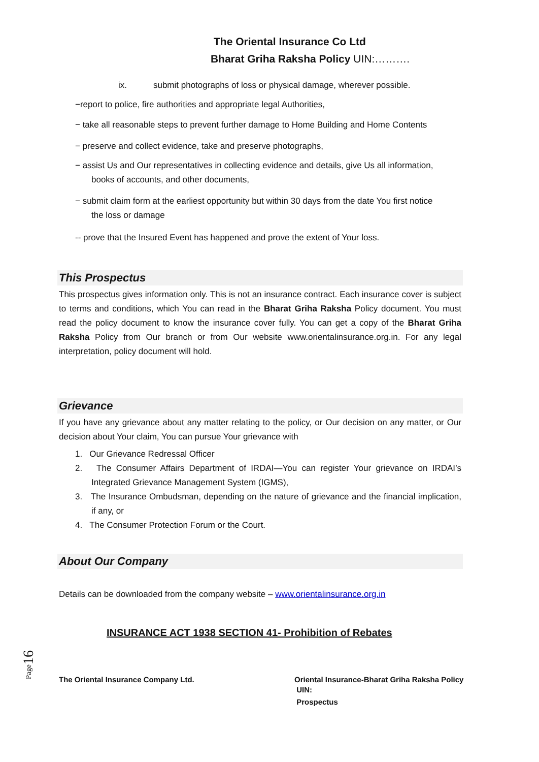The Oriental Insurance Co Ltd
Bharat Griha Raksha Policy UIN:……….
ix. submit photographs of loss or physical damage, wherever possible.
−report to police, fire authorities and appropriate legal Authorities,
− take all reasonable steps to prevent further damage to Home Building and Home Contents
− preserve and collect evidence, take and preserve photographs,
− assist Us and Our representatives in collecting evidence and details, give Us all information,
books of accounts, and other documents,
− submit claim form at the earliest opportunity but within 30 days from the date You first notice
the loss or damage
-- prove that the Insured Event has happened and prove the extent of Your loss.
This Prospectus
This prospectus gives information only. This is not an insurance contract. Each insurance cover is subject to terms and conditions, which You can read in the Bharat Griha Raksha Policy document. You must read the policy document to know the insurance cover fully. You can get a copy of the Bharat Griha Raksha Policy from Our branch or from Our website www.orientalinsurance.org.in. For any legal interpretation, policy document will hold.
Grievance
If you have any grievance about any matter relating to the policy, or Our decision on any matter, or Our decision about Your claim, You can pursue Your grievance with
1. Our Grievance Redressal Officer
2. The Consumer Affairs Department of IRDAI—You can register Your grievance on IRDAI’s Integrated Grievance Management System (IGMS),
3. The Insurance Ombudsman, depending on the nature of grievance and the financial implication, if any, or
4. The Consumer Protection Forum or the Court.
About Our Company
Details can be downloaded from the company website – www.orientalinsurance.org.in
INSURANCE ACT 1938 SECTION 41- Prohibition of Rebates
Page16
The Oriental Insurance Company Ltd. Oriental Insurance-Bharat Griha Raksha Policy
UIN:
Prospectus